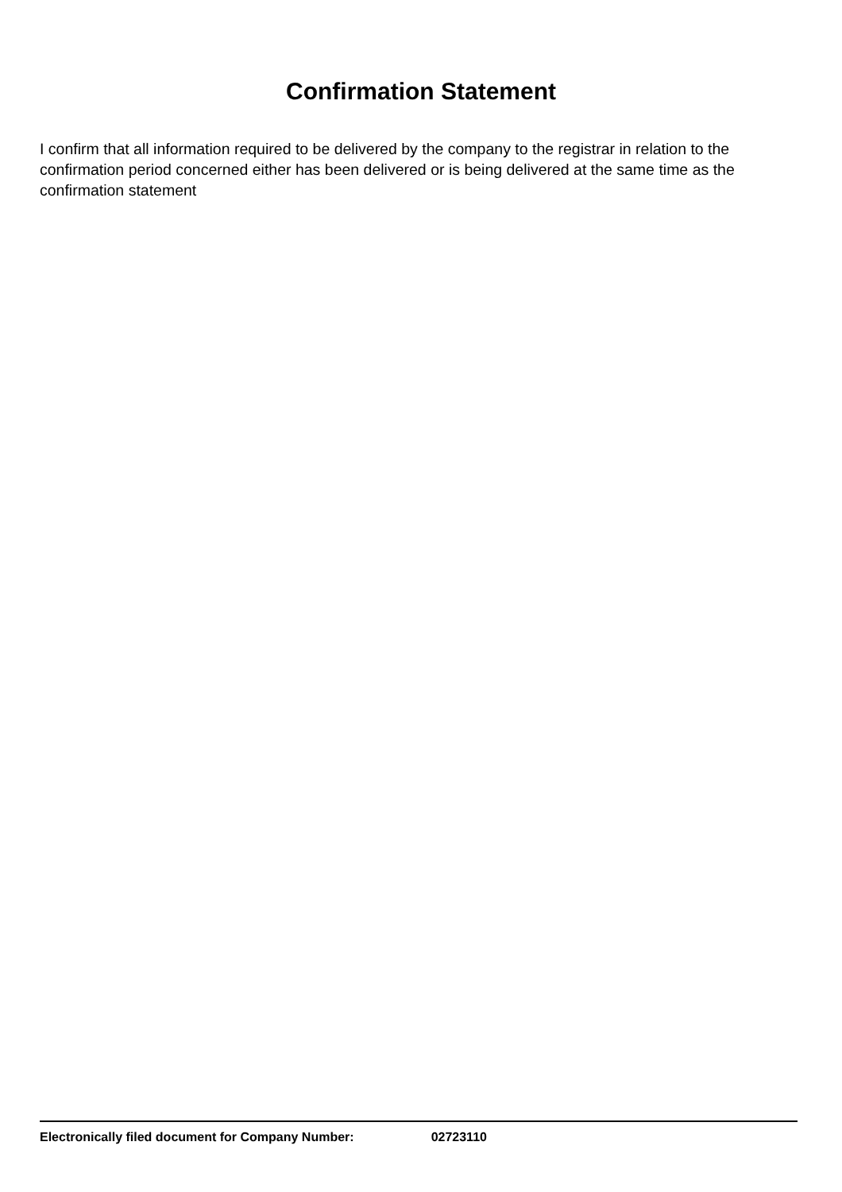Confirmation Statement
I confirm that all information required to be delivered by the company to the registrar in relation to the confirmation period concerned either has been delivered or is being delivered at the same time as the confirmation statement
Electronically filed document for Company Number: 02723110